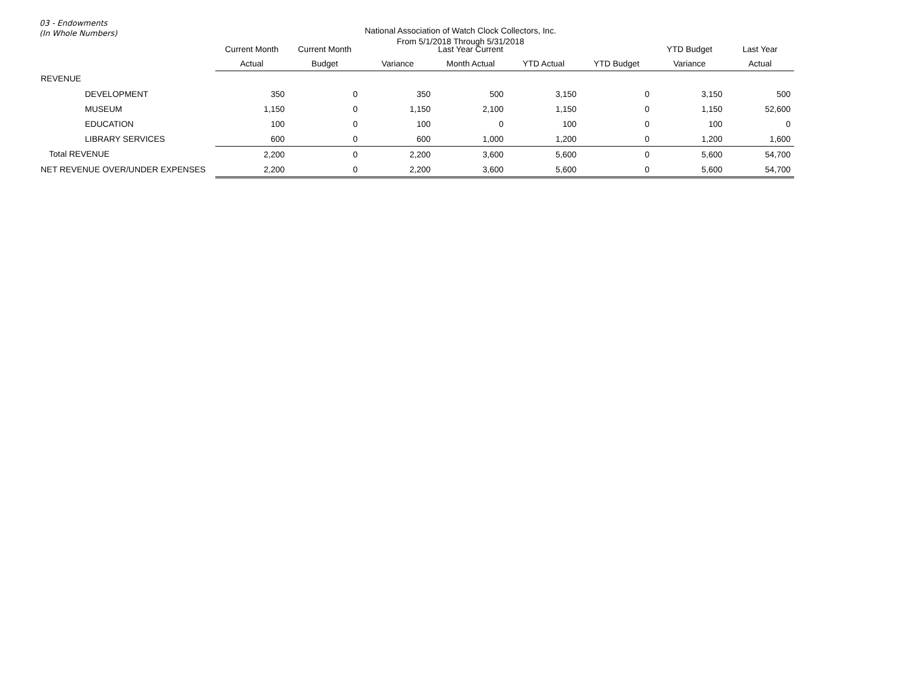03 - Endowments
(In Whole Numbers)
National Association of Watch Clock Collectors, Inc.
From 5/1/2018 Through 5/31/2018
| | Current Month | Current Month | | Last Year Current | | | YTD Budget | Last Year |
| --- | --- | --- | --- | --- | --- | --- | --- | --- |
| | Actual | Budget | Variance | Month Actual | YTD Actual | YTD Budget | Variance | Actual |
| REVENUE | | | | | | | | |
| DEVELOPMENT | 350 | 0 | 350 | 500 | 3,150 | 0 | 3,150 | 500 |
| MUSEUM | 1,150 | 0 | 1,150 | 2,100 | 1,150 | 0 | 1,150 | 52,600 |
| EDUCATION | 100 | 0 | 100 | 0 | 100 | 0 | 100 | 0 |
| LIBRARY SERVICES | 600 | 0 | 600 | 1,000 | 1,200 | 0 | 1,200 | 1,600 |
| Total REVENUE | 2,200 | 0 | 2,200 | 3,600 | 5,600 | 0 | 5,600 | 54,700 |
| NET REVENUE OVER/UNDER EXPENSES | 2,200 | 0 | 2,200 | 3,600 | 5,600 | 0 | 5,600 | 54,700 |